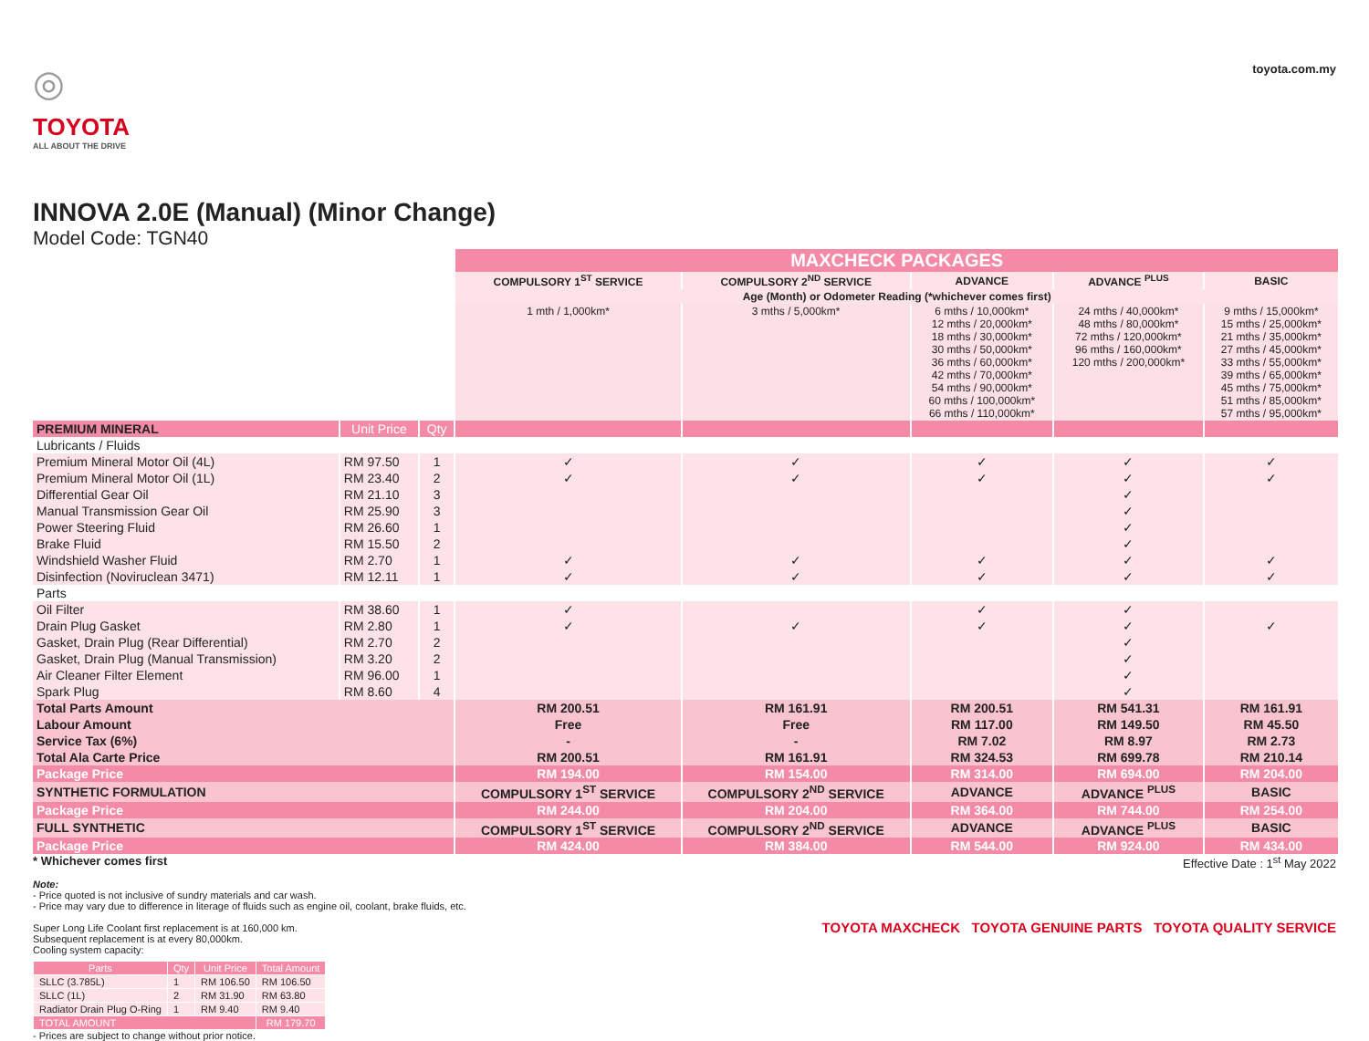◎
TOYOTA
ALL ABOUT THE DRIVE
INNOVA 2.0E (Manual) (Minor Change)
Model Code: TGN40
toyota.com.my
| | | | MAXCHECK PACKAGES | | | | |
| | | | COMPULSORY 1<sup>ST</sup> SERVICE | COMPULSORY 2<sup>ND</sup> SERVICE | ADVANCE | ADVANCE <sup>PLUS</sup> | BASIC |
| | | | Age (Month) or Odometer Reading (*whichever comes first) | | | | |
| | | | 1 mth / 1,000km* | 3 mths / 5,000km* | 6 mths / 10,000km* 12 mths / 20,000km* 18 mths / 30,000km* 30 mths / 50,000km* 36 mths / 60,000km* 42 mths / 70,000km* 54 mths / 90,000km* 60 mths / 100,000km* 66 mths / 110,000km* | 24 mths / 40,000km* 48 mths / 80,000km* 72 mths / 120,000km* 96 mths / 160,000km* 120 mths / 200,000km* | 9 mths / 15,000km* 15 mths / 25,000km* 21 mths / 35,000km* 27 mths / 45,000km* 33 mths / 55,000km* 39 mths / 65,000km* 45 mths / 75,000km* 51 mths / 85,000km* 57 mths / 95,000km* |
| PREMIUM MINERAL | Unit Price | Qty | | | | | |
| Lubricants / Fluids | | | | | | | |
| Premium Mineral Motor Oil (4L) | RM 97.50 | 1 | ✓ | ✓ | ✓ | ✓ | ✓ |
| Premium Mineral Motor Oil (1L) | RM 23.40 | 2 | ✓ | ✓ | ✓ | ✓ | ✓ |
| Differential Gear Oil | RM 21.10 | 3 | | | | ✓ | |
| Manual Transmission Gear Oil | RM 25.90 | 3 | | | | ✓ | |
| Power Steering Fluid | RM 26.60 | 1 | | | | ✓ | |
| Brake Fluid | RM 15.50 | 2 | | | | ✓ | |
| Windshield Washer Fluid | RM 2.70 | 1 | ✓ | ✓ | ✓ | ✓ | ✓ |
| Disinfection (Noviruclean 3471) | RM 12.11 | 1 | ✓ | ✓ | ✓ | ✓ | ✓ |
| Parts | | | | | | | |
| Oil Filter | RM 38.60 | 1 | ✓ | | ✓ | ✓ | |
| Drain Plug Gasket | RM 2.80 | 1 | ✓ | ✓ | ✓ | ✓ | ✓ |
| Gasket, Drain Plug (Rear Differential) | RM 2.70 | 2 | | | | ✓ | |
| Gasket, Drain Plug (Manual Transmission) | RM 3.20 | 2 | | | | ✓ | |
| Air Cleaner Filter Element | RM 96.00 | 1 | | | | ✓ | |
| Spark Plug | RM 8.60 | 4 | | | | ✓ | |
| Total Parts Amount | | | RM 200.51 | RM 161.91 | RM 200.51 | RM 541.31 | RM 161.91 |
| Labour Amount | | | Free | Free | RM 117.00 | RM 149.50 | RM 45.50 |
| Service Tax (6%) | | | - | - | RM 7.02 | RM 8.97 | RM 2.73 |
| Total Ala Carte Price | | | RM 200.51 | RM 161.91 | RM 324.53 | RM 699.78 | RM 210.14 |
| Package Price | | | RM 194.00 | RM 154.00 | RM 314.00 | RM 694.00 | RM 204.00 |
| SYNTHETIC FORMULATION | | | COMPULSORY 1<sup>ST</sup> SERVICE | COMPULSORY 2<sup>ND</sup> SERVICE | ADVANCE | ADVANCE <sup>PLUS</sup> | BASIC |
| Package Price | | | RM 244.00 | RM 204.00 | RM 364.00 | RM 744.00 | RM 254.00 |
| FULL SYNTHETIC | | | COMPULSORY 1<sup>ST</sup> SERVICE | COMPULSORY 2<sup>ND</sup> SERVICE | ADVANCE | ADVANCE <sup>PLUS</sup> | BASIC |
| Package Price | | | RM 424.00 | RM 384.00 | RM 544.00 | RM 924.00 | RM 434.00 |
* Whichever comes first Effective Date : 1<sup>st</sup> May 2022
Note:
- Price quoted is not inclusive of sundry materials and car wash.
- Price may vary due to difference in literage of fluids such as engine oil, coolant, brake fluids, etc.
Super Long Life Coolant first replacement is at 160,000 km.
Subsequent replacement is at every 80,000km.
Cooling system capacity:
| Parts | Qty | Unit Price | Total Amount |
| --- | --- | --- | --- |
| SLLC (3.785L) | 1 | RM 106.50 | RM 106.50 |
| SLLC (1L) | 2 | RM 31.90 | RM 63.80 |
| Radiator Drain Plug O-Ring | 1 | RM 9.40 | RM 9.40 |
| TOTAL AMOUNT | | | RM 179.70 |
- Prices are subject to change without prior notice.
TOYOTA MAXCHECK TOYOTA GENUINE PARTS TOYOTA QUALITY SERVICE